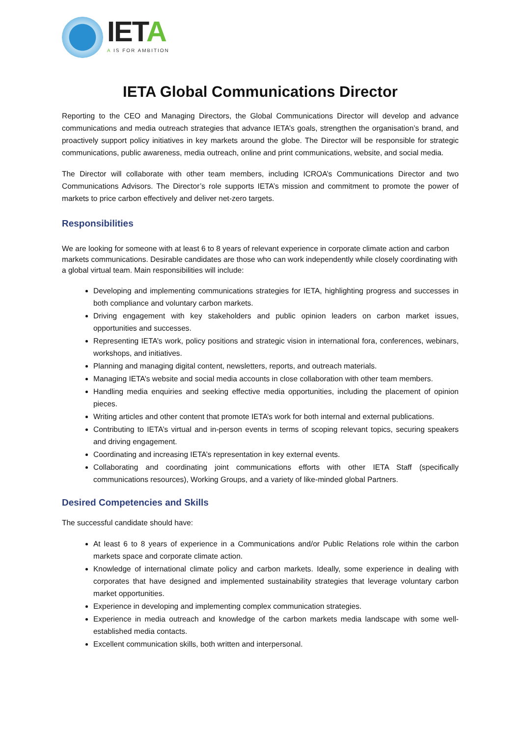IETA
A IS FOR AMBITION
IETA Global Communications Director
Reporting to the CEO and Managing Directors, the Global Communications Director will develop and advance communications and media outreach strategies that advance IETA’s goals, strengthen the organisation’s brand, and proactively support policy initiatives in key markets around the globe. The Director will be responsible for strategic communications, public awareness, media outreach, online and print communications, website, and social media.
The Director will collaborate with other team members, including ICROA’s Communications Director and two Communications Advisors. The Director’s role supports IETA’s mission and commitment to promote the power of markets to price carbon effectively and deliver net-zero targets.
Responsibilities
We are looking for someone with at least 6 to 8 years of relevant experience in corporate climate action and carbon markets communications. Desirable candidates are those who can work independently while closely coordinating with a global virtual team. Main responsibilities will include:
Developing and implementing communications strategies for IETA, highlighting progress and successes in both compliance and voluntary carbon markets.
Driving engagement with key stakeholders and public opinion leaders on carbon market issues, opportunities and successes.
Representing IETA’s work, policy positions and strategic vision in international fora, conferences, webinars, workshops, and initiatives.
Planning and managing digital content, newsletters, reports, and outreach materials.
Managing IETA’s website and social media accounts in close collaboration with other team members.
Handling media enquiries and seeking effective media opportunities, including the placement of opinion pieces.
Writing articles and other content that promote IETA’s work for both internal and external publications.
Contributing to IETA’s virtual and in-person events in terms of scoping relevant topics, securing speakers and driving engagement.
Coordinating and increasing IETA’s representation in key external events.
Collaborating and coordinating joint communications efforts with other IETA Staff (specifically communications resources), Working Groups, and a variety of like-minded global Partners.
Desired Competencies and Skills
The successful candidate should have:
At least 6 to 8 years of experience in a Communications and/or Public Relations role within the carbon markets space and corporate climate action.
Knowledge of international climate policy and carbon markets. Ideally, some experience in dealing with corporates that have designed and implemented sustainability strategies that leverage voluntary carbon market opportunities.
Experience in developing and implementing complex communication strategies.
Experience in media outreach and knowledge of the carbon markets media landscape with some well-established media contacts.
Excellent communication skills, both written and interpersonal.